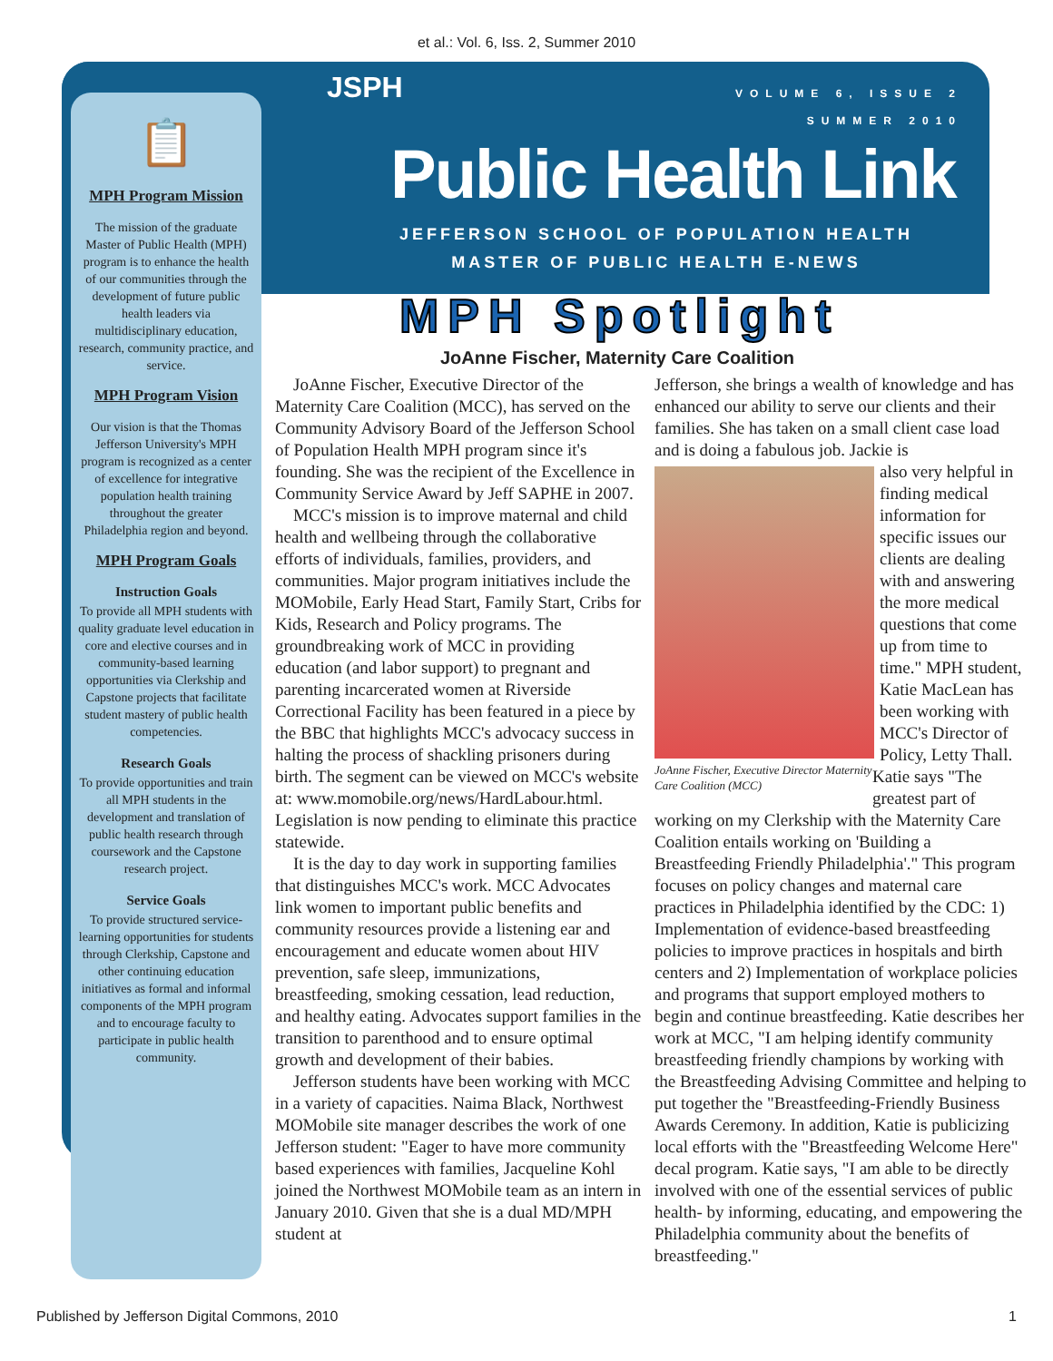et al.: Vol. 6, Iss. 2, Summer 2010
📋
MPH Program Mission
The mission of the graduate Master of Public Health (MPH) program is to enhance the health of our communities through the development of future public health leaders via multidisciplinary education, research, community practice, and service.
MPH Program Vision
Our vision is that the Thomas Jefferson University's MPH program is recognized as a center of excellence for integrative population health training throughout the greater Philadelphia region and beyond.
MPH Program Goals
Instruction Goals
To provide all MPH students with quality graduate level education in core and elective courses and in community-based learning opportunities via Clerkship and Capstone projects that facilitate student mastery of public health competencies.
Research Goals
To provide opportunities and train all MPH students in the development and translation of public health research through coursework and the Capstone research project.
Service Goals
To provide structured service-learning opportunities for students through Clerkship, Capstone and other continuing education initiatives as formal and informal components of the MPH program and to encourage faculty to participate in public health community.
JSPH
VOLUME 6, ISSUE 2
SUMMER 2010
Public Health Link
JEFFERSON SCHOOL OF POPULATION HEALTH
MASTER OF PUBLIC HEALTH E-NEWS
MPH Spotlight
JoAnne Fischer, Maternity Care Coalition
JoAnne Fischer, Executive Director of the Maternity Care Coalition (MCC), has served on the Community Advisory Board of the Jefferson School of Population Health MPH program since it's founding. She was the recipient of the Excellence in Community Service Award by Jeff SAPHE in 2007.
MCC's mission is to improve maternal and child health and wellbeing through the collaborative efforts of individuals, families, providers, and communities. Major program initiatives include the MOMobile, Early Head Start, Family Start, Cribs for Kids, Research and Policy programs. The groundbreaking work of MCC in providing education (and labor support) to pregnant and parenting incarcerated women at Riverside Correctional Facility has been featured in a piece by the BBC that highlights MCC's advocacy success in halting the process of shackling prisoners during birth. The segment can be viewed on MCC's website at: www.momobile.org/news/HardLabour.html. Legislation is now pending to eliminate this practice statewide.
It is the day to day work in supporting families that distinguishes MCC's work. MCC Advocates link women to important public benefits and community resources provide a listening ear and encouragement and educate women about HIV prevention, safe sleep, immunizations, breastfeeding, smoking cessation, lead reduction, and healthy eating. Advocates support families in the transition to parenthood and to ensure optimal growth and development of their babies.
Jefferson students have been working with MCC in a variety of capacities. Naima Black, Northwest MOMobile site manager describes the work of one Jefferson student: "Eager to have more community based experiences with families, Jacqueline Kohl joined the Northwest MOMobile team as an intern in January 2010. Given that she is a dual MD/MPH student at
Jefferson, she brings a wealth of knowledge and has enhanced our ability to serve our clients and their families. She has taken on a small client case load and is doing a fabulous job. Jackie is
JoAnne Fischer, Executive Director Maternity Care Coalition (MCC)
also very helpful in finding medical information for specific issues our clients are dealing with and answering the more medical questions that come up from time to time." MPH student, Katie MacLean has been working with MCC's Director of Policy, Letty Thall. Katie says "The greatest part of working on my Clerkship with the Maternity Care Coalition entails working on 'Building a Breastfeeding Friendly Philadelphia'." This program focuses on policy changes and maternal care practices in Philadelphia identified by the CDC: 1) Implementation of evidence-based breastfeeding policies to improve practices in hospitals and birth centers and 2) Implementation of workplace policies and programs that support employed mothers to begin and continue breastfeeding. Katie describes her work at MCC, "I am helping identify community breastfeeding friendly champions by working with the Breastfeeding Advising Committee and helping to put together the "Breastfeeding-Friendly Business Awards Ceremony. In addition, Katie is publicizing local efforts with the "Breastfeeding Welcome Here" decal program. Katie says, "I am able to be directly involved with one of the essential services of public health- by informing, educating, and empowering the Philadelphia community about the benefits of breastfeeding."
Published by Jefferson Digital Commons, 2010 1